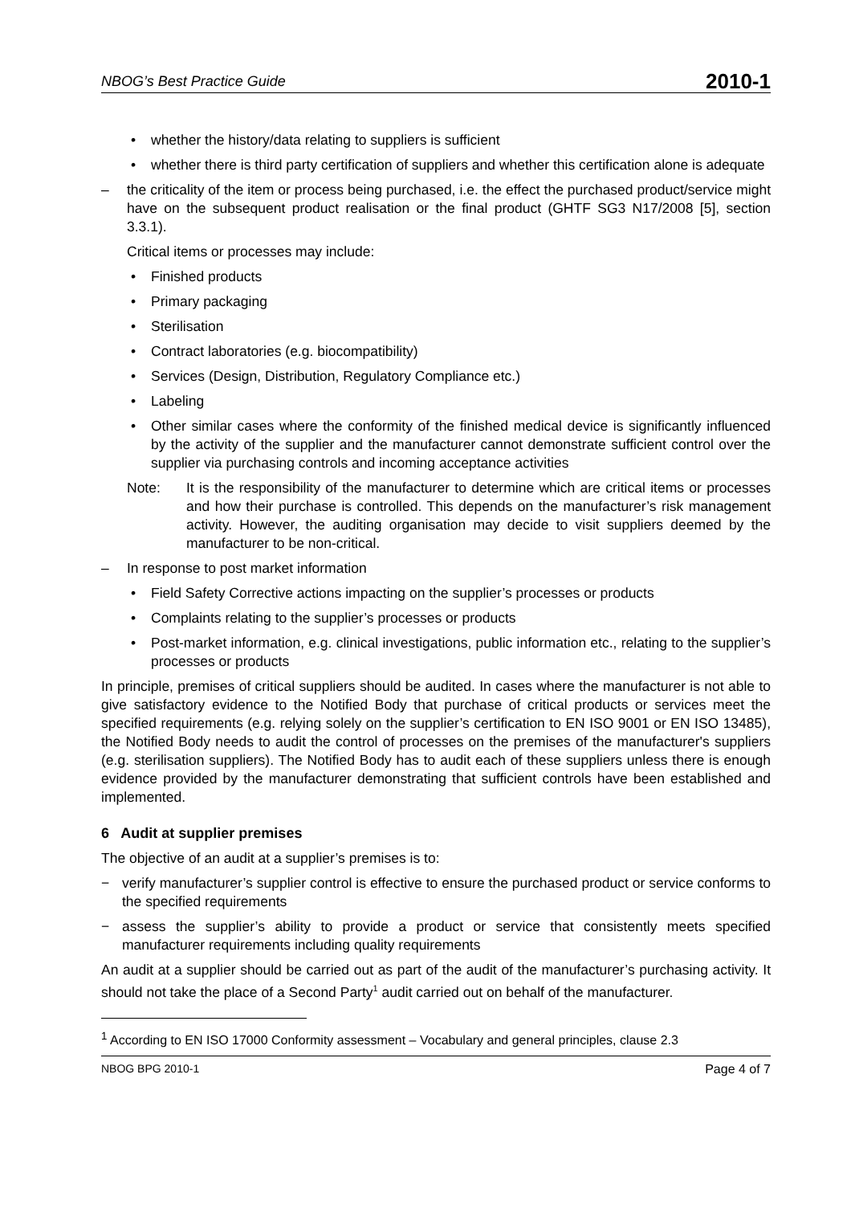NBOG’s Best Practice Guide 2010-1
• whether the history/data relating to suppliers is sufficient
• whether there is third party certification of suppliers and whether this certification alone is adequate
– the criticality of the item or process being purchased, i.e. the effect the purchased product/service might have on the subsequent product realisation or the final product (GHTF SG3 N17/2008 [5], section 3.3.1).
Critical items or processes may include:
• Finished products
• Primary packaging
• Sterilisation
• Contract laboratories (e.g. biocompatibility)
• Services (Design, Distribution, Regulatory Compliance etc.)
• Labeling
• Other similar cases where the conformity of the finished medical device is significantly influenced by the activity of the supplier and the manufacturer cannot demonstrate sufficient control over the supplier via purchasing controls and incoming acceptance activities
Note: It is the responsibility of the manufacturer to determine which are critical items or processes and how their purchase is controlled. This depends on the manufacturer’s risk management activity. However, the auditing organisation may decide to visit suppliers deemed by the manufacturer to be non-critical.
– In response to post market information
• Field Safety Corrective actions impacting on the supplier’s processes or products
• Complaints relating to the supplier’s processes or products
• Post-market information, e.g. clinical investigations, public information etc., relating to the supplier’s processes or products
In principle, premises of critical suppliers should be audited. In cases where the manufacturer is not able to give satisfactory evidence to the Notified Body that purchase of critical products or services meet the specified requirements (e.g. relying solely on the supplier’s certification to EN ISO 9001 or EN ISO 13485), the Notified Body needs to audit the control of processes on the premises of the manufacturer's suppliers (e.g. sterilisation suppliers). The Notified Body has to audit each of these suppliers unless there is enough evidence provided by the manufacturer demonstrating that sufficient controls have been established and implemented.
6 Audit at supplier premises
The objective of an audit at a supplier’s premises is to:
− verify manufacturer’s supplier control is effective to ensure the purchased product or service conforms to the specified requirements
− assess the supplier’s ability to provide a product or service that consistently meets specified manufacturer requirements including quality requirements
An audit at a supplier should be carried out as part of the audit of the manufacturer’s purchasing activity. It should not take the place of a Second Party<sup>1</sup> audit carried out on behalf of the manufacturer.
<sup>1</sup> According to EN ISO 17000 Conformity assessment – Vocabulary and general principles, clause 2.3
NBOG BPG 2010-1 Page 4 of 7